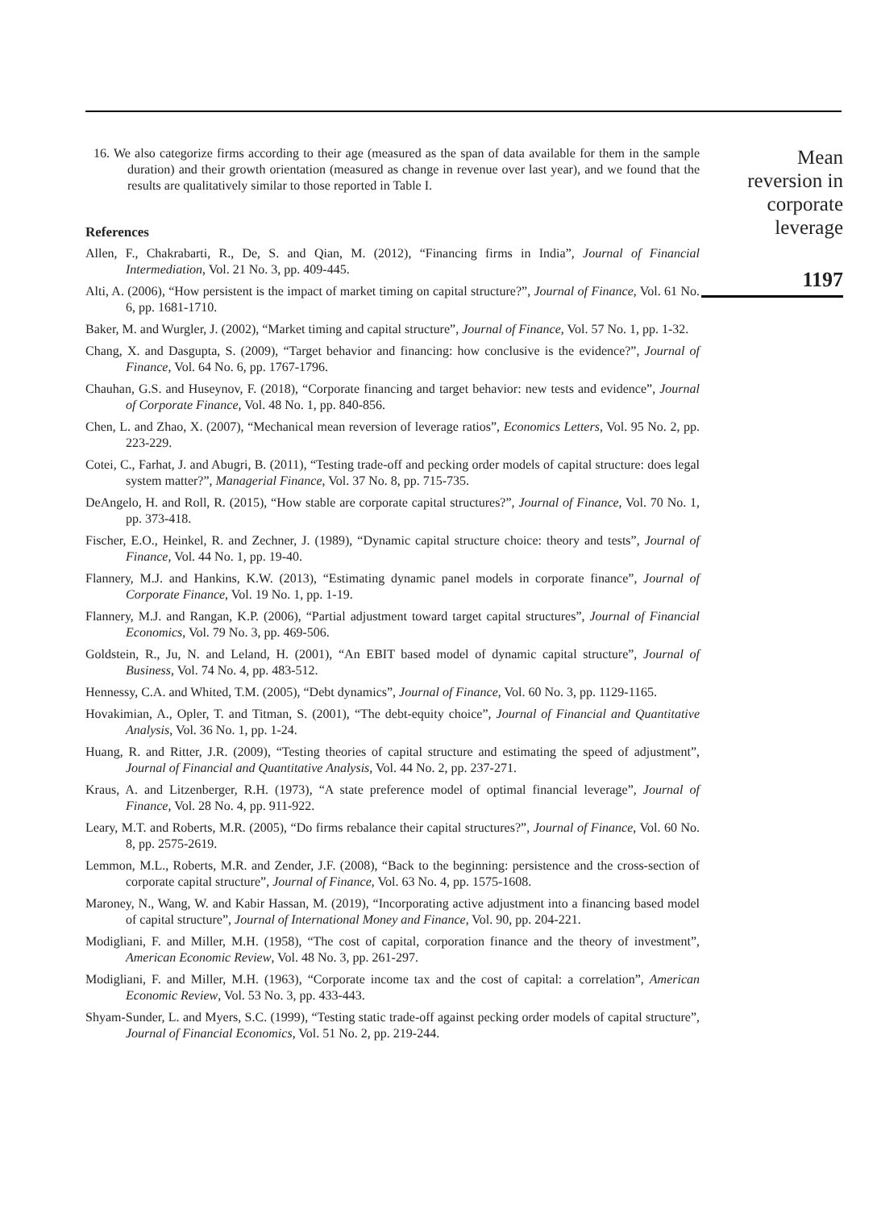16. We also categorize firms according to their age (measured as the span of data available for them in the sample duration) and their growth orientation (measured as change in revenue over last year), and we found that the results are qualitatively similar to those reported in Table I.
References
Allen, F., Chakrabarti, R., De, S. and Qian, M. (2012), “Financing firms in India”, Journal of Financial Intermediation, Vol. 21 No. 3, pp. 409-445.
Alti, A. (2006), “How persistent is the impact of market timing on capital structure?”, Journal of Finance, Vol. 61 No. 6, pp. 1681-1710.
Baker, M. and Wurgler, J. (2002), “Market timing and capital structure”, Journal of Finance, Vol. 57 No. 1, pp. 1-32.
Chang, X. and Dasgupta, S. (2009), “Target behavior and financing: how conclusive is the evidence?”, Journal of Finance, Vol. 64 No. 6, pp. 1767-1796.
Chauhan, G.S. and Huseynov, F. (2018), “Corporate financing and target behavior: new tests and evidence”, Journal of Corporate Finance, Vol. 48 No. 1, pp. 840-856.
Chen, L. and Zhao, X. (2007), “Mechanical mean reversion of leverage ratios”, Economics Letters, Vol. 95 No. 2, pp. 223-229.
Cotei, C., Farhat, J. and Abugri, B. (2011), “Testing trade-off and pecking order models of capital structure: does legal system matter?”, Managerial Finance, Vol. 37 No. 8, pp. 715-735.
DeAngelo, H. and Roll, R. (2015), “How stable are corporate capital structures?”, Journal of Finance, Vol. 70 No. 1, pp. 373-418.
Fischer, E.O., Heinkel, R. and Zechner, J. (1989), “Dynamic capital structure choice: theory and tests”, Journal of Finance, Vol. 44 No. 1, pp. 19-40.
Flannery, M.J. and Hankins, K.W. (2013), “Estimating dynamic panel models in corporate finance”, Journal of Corporate Finance, Vol. 19 No. 1, pp. 1-19.
Flannery, M.J. and Rangan, K.P. (2006), “Partial adjustment toward target capital structures”, Journal of Financial Economics, Vol. 79 No. 3, pp. 469-506.
Goldstein, R., Ju, N. and Leland, H. (2001), “An EBIT based model of dynamic capital structure”, Journal of Business, Vol. 74 No. 4, pp. 483-512.
Hennessy, C.A. and Whited, T.M. (2005), “Debt dynamics”, Journal of Finance, Vol. 60 No. 3, pp. 1129-1165.
Hovakimian, A., Opler, T. and Titman, S. (2001), “The debt-equity choice”, Journal of Financial and Quantitative Analysis, Vol. 36 No. 1, pp. 1-24.
Huang, R. and Ritter, J.R. (2009), “Testing theories of capital structure and estimating the speed of adjustment”, Journal of Financial and Quantitative Analysis, Vol. 44 No. 2, pp. 237-271.
Kraus, A. and Litzenberger, R.H. (1973), “A state preference model of optimal financial leverage”, Journal of Finance, Vol. 28 No. 4, pp. 911-922.
Leary, M.T. and Roberts, M.R. (2005), “Do firms rebalance their capital structures?”, Journal of Finance, Vol. 60 No. 8, pp. 2575-2619.
Lemmon, M.L., Roberts, M.R. and Zender, J.F. (2008), “Back to the beginning: persistence and the cross-section of corporate capital structure”, Journal of Finance, Vol. 63 No. 4, pp. 1575-1608.
Maroney, N., Wang, W. and Kabir Hassan, M. (2019), “Incorporating active adjustment into a financing based model of capital structure”, Journal of International Money and Finance, Vol. 90, pp. 204-221.
Modigliani, F. and Miller, M.H. (1958), “The cost of capital, corporation finance and the theory of investment”, American Economic Review, Vol. 48 No. 3, pp. 261-297.
Modigliani, F. and Miller, M.H. (1963), “Corporate income tax and the cost of capital: a correlation”, American Economic Review, Vol. 53 No. 3, pp. 433-443.
Shyam-Sunder, L. and Myers, S.C. (1999), “Testing static trade-off against pecking order models of capital structure”, Journal of Financial Economics, Vol. 51 No. 2, pp. 219-244.
Mean
reversion in
corporate
leverage
1197